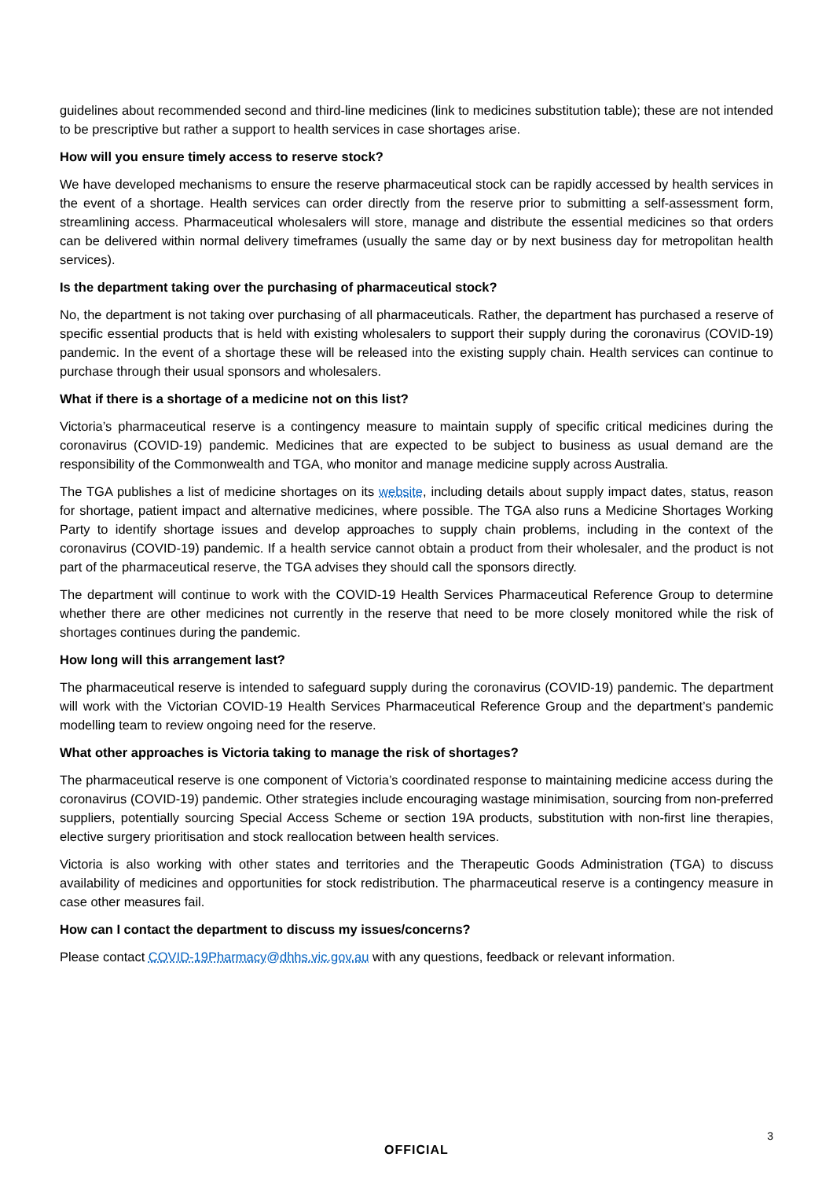guidelines about recommended second and third-line medicines (link to medicines substitution table); these are not intended to be prescriptive but rather a support to health services in case shortages arise.
How will you ensure timely access to reserve stock?
We have developed mechanisms to ensure the reserve pharmaceutical stock can be rapidly accessed by health services in the event of a shortage. Health services can order directly from the reserve prior to submitting a self-assessment form, streamlining access. Pharmaceutical wholesalers will store, manage and distribute the essential medicines so that orders can be delivered within normal delivery timeframes (usually the same day or by next business day for metropolitan health services).
Is the department taking over the purchasing of pharmaceutical stock?
No, the department is not taking over purchasing of all pharmaceuticals. Rather, the department has purchased a reserve of specific essential products that is held with existing wholesalers to support their supply during the coronavirus (COVID-19) pandemic. In the event of a shortage these will be released into the existing supply chain. Health services can continue to purchase through their usual sponsors and wholesalers.
What if there is a shortage of a medicine not on this list?
Victoria’s pharmaceutical reserve is a contingency measure to maintain supply of specific critical medicines during the coronavirus (COVID-19) pandemic. Medicines that are expected to be subject to business as usual demand are the responsibility of the Commonwealth and TGA, who monitor and manage medicine supply across Australia.
The TGA publishes a list of medicine shortages on its website, including details about supply impact dates, status, reason for shortage, patient impact and alternative medicines, where possible. The TGA also runs a Medicine Shortages Working Party to identify shortage issues and develop approaches to supply chain problems, including in the context of the coronavirus (COVID-19) pandemic. If a health service cannot obtain a product from their wholesaler, and the product is not part of the pharmaceutical reserve, the TGA advises they should call the sponsors directly.
The department will continue to work with the COVID-19 Health Services Pharmaceutical Reference Group to determine whether there are other medicines not currently in the reserve that need to be more closely monitored while the risk of shortages continues during the pandemic.
How long will this arrangement last?
The pharmaceutical reserve is intended to safeguard supply during the coronavirus (COVID-19) pandemic. The department will work with the Victorian COVID-19 Health Services Pharmaceutical Reference Group and the department’s pandemic modelling team to review ongoing need for the reserve.
What other approaches is Victoria taking to manage the risk of shortages?
The pharmaceutical reserve is one component of Victoria’s coordinated response to maintaining medicine access during the coronavirus (COVID-19) pandemic. Other strategies include encouraging wastage minimisation, sourcing from non-preferred suppliers, potentially sourcing Special Access Scheme or section 19A products, substitution with non-first line therapies, elective surgery prioritisation and stock reallocation between health services.
Victoria is also working with other states and territories and the Therapeutic Goods Administration (TGA) to discuss availability of medicines and opportunities for stock redistribution. The pharmaceutical reserve is a contingency measure in case other measures fail.
How can I contact the department to discuss my issues/concerns?
Please contact COVID-19Pharmacy@dhhs.vic.gov.au with any questions, feedback or relevant information.
3
OFFICIAL